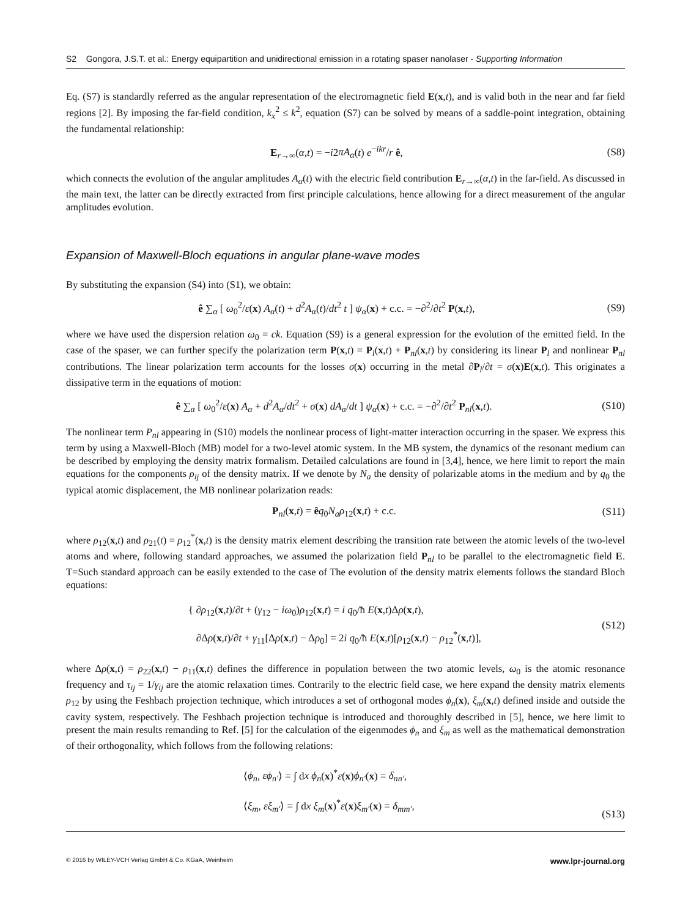S2 Gongora, J.S.T. et al.: Energy equipartition and unidirectional emission in a rotating spaser nanolaser - Supporting Information
Eq. (S7) is standardly referred as the angular representation of the electromagnetic field E(x,t), and is valid both in the near and far field regions [2]. By imposing the far-field condition, k<sub>x</sub><sup>2</sup> ≤ k<sup>2</sup>, equation (S7) can be solved by means of a saddle-point integration, obtaining the fundamental relationship:
E<sub>r→∞</sub>(α,t) = −i2πA<sub>α</sub>(t) e<sup>−ikr</sup>/r ê, (S8)
which connects the evolution of the angular amplitudes A<sub>α</sub>(t) with the electric field contribution E<sub>r→∞</sub>(α,t) in the far-field. As discussed in the main text, the latter can be directly extracted from first principle calculations, hence allowing for a direct measurement of the angular amplitudes evolution.
Expansion of Maxwell-Bloch equations in angular plane-wave modes
By substituting the expansion (S4) into (S1), we obtain:
ê ∑<sub>α</sub> [ ω<sub>0</sub><sup>2</sup>/ε(x) A<sub>α</sub>(t) + d<sup>2</sup>A<sub>α</sub>(t)/dt<sup>2</sup> t ] ψ<sub>α</sub>(x) + c.c. = −∂<sup>2</sup>/∂t<sup>2</sup> P(x,t), (S9)
where we have used the dispersion relation ω<sub>0</sub> = ck. Equation (S9) is a general expression for the evolution of the emitted field. In the case of the spaser, we can further specify the polarization term P(x,t) = P<sub>l</sub>(x,t) + P<sub>nl</sub>(x,t) by considering its linear P<sub>l</sub> and nonlinear P<sub>nl</sub> contributions. The linear polarization term accounts for the losses σ(x) occurring in the metal ∂P<sub>l</sub>/∂t = σ(x)E(x,t). This originates a dissipative term in the equations of motion:
ê ∑<sub>α</sub> [ ω<sub>0</sub><sup>2</sup>/ε(x) A<sub>α</sub> + d<sup>2</sup>A<sub>α</sub>/dt<sup>2</sup> + σ(x) dA<sub>α</sub>/dt ] ψ<sub>α</sub>(x) + c.c. = −∂<sup>2</sup>/∂t<sup>2</sup> P<sub>nl</sub>(x,t). (S10)
The nonlinear term P<sub>nl</sub> appearing in (S10) models the nonlinear process of light-matter interaction occurring in the spaser. We express this term by using a Maxwell-Bloch (MB) model for a two-level atomic system. In the MB system, the dynamics of the resonant medium can be described by employing the density matrix formalism. Detailed calculations are found in [3,4], hence, we here limit to report the main equations for the components ρ<sub>ij</sub> of the density matrix. If we denote by N<sub>a</sub> the density of polarizable atoms in the medium and by q<sub>0</sub> the typical atomic displacement, the MB nonlinear polarization reads:
P<sub>nl</sub>(x,t) = êq<sub>0</sub>N<sub>a</sub>ρ<sub>12</sub>(x,t) + c.c. (S11)
where ρ<sub>12</sub>(x,t) and ρ<sub>21</sub>(t) = ρ<sub>12</sub><sup>*</sup>(x,t) is the density matrix element describing the transition rate between the atomic levels of the two-level atoms and where, following standard approaches, we assumed the polarization field P<sub>nl</sub> to be parallel to the electromagnetic field E. T=Such standard approach can be easily extended to the case of The evolution of the density matrix elements follows the standard Bloch equations:
{ ∂ρ<sub>12</sub>(x,t)/∂t + (γ<sub>12</sub> − iω<sub>0</sub>)ρ<sub>12</sub>(x,t) = i q<sub>0</sub>/ħ E(x,t)Δρ(x,t),
∂Δρ(x,t)/∂t + γ<sub>11</sub>[Δρ(x,t) − Δρ<sub>0</sub>] = 2i q<sub>0</sub>/ħ E(x,t)[ρ<sub>12</sub>(x,t) − ρ<sub>12</sub><sup>*</sup>(x,t)], (S12)
where Δρ(x,t) = ρ<sub>22</sub>(x,t) − ρ<sub>11</sub>(x,t) defines the difference in population between the two atomic levels, ω<sub>0</sub> is the atomic resonance frequency and τ<sub>ij</sub> = 1/γ<sub>ij</sub> are the atomic relaxation times. Contrarily to the electric field case, we here expand the density matrix elements ρ<sub>12</sub> by using the Feshbach projection technique, which introduces a set of orthogonal modes ϕ<sub>n</sub>(x), ξ<sub>m</sub>(x,t) defined inside and outside the cavity system, respectively. The Feshbach projection technique is introduced and thoroughly described in [5], hence, we here limit to present the main results remanding to Ref. [5] for the calculation of the eigenmodes ϕ<sub>n</sub> and ξ<sub>m</sub> as well as the mathematical demonstration of their orthogonality, which follows from the following relations:
⟨ϕ<sub>n</sub>, εϕ<sub>n′</sub>⟩ = ∫ dx ϕ<sub>n</sub>(x)<sup>*</sup>ε(x)ϕ<sub>n′</sub>(x) = δ<sub>nn′</sub>,
⟨ξ<sub>m</sub>, εξ<sub>m′</sub>⟩ = ∫ dx ξ<sub>m</sub>(x)<sup>*</sup>ε(x)ξ<sub>m′</sub>(x) = δ<sub>mm′</sub>, (S13)
© 2016 by WILEY-VCH Verlag GmbH & Co. KGaA, Weinheim www.lpr-journal.org